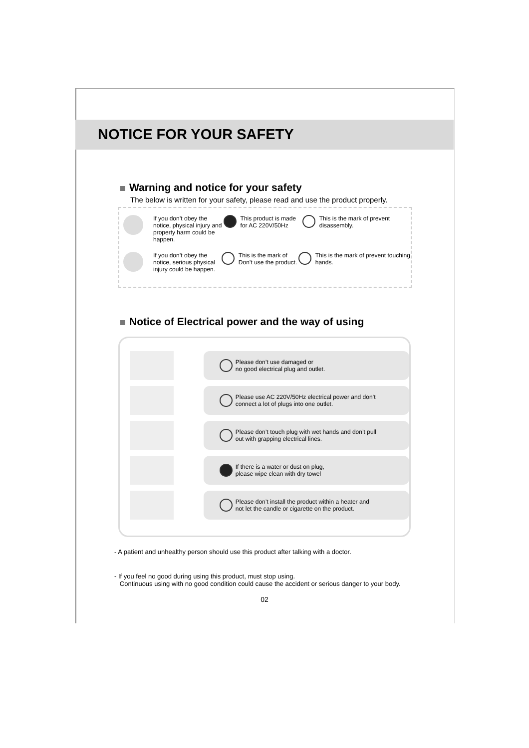NOTICE FOR YOUR SAFETY
Warning and notice for your safety
The below is written for your safety, please read and use the product properly.
If you don’t obey the notice, physical injury and property harm could be happen.
This product is made for AC 220V/50Hz
This is the mark of prevent disassembly.
If you don’t obey the notice, serious physical injury could be happen.
This is the mark of Don’t use the product.
This is the mark of prevent touching hands.
Notice of Electrical power and the way of using
Please don’t use damaged or
no good electrical plug and outlet.
Please use AC 220V/50Hz electrical power and don’t
connect a lot of plugs into one outlet.
Please don’t touch plug with wet hands and don’t pull
out with grapping electrical lines.
If there is a water or dust on plug,
please wipe clean with dry towel
Please don’t install the product within a heater and
not let the candle or cigarette on the product.
- A patient and unhealthy person should use this product after talking with a doctor.
- If you feel no good during using this product, must stop using.
Continuous using with no good condition could cause the accident or serious danger to your body.
02